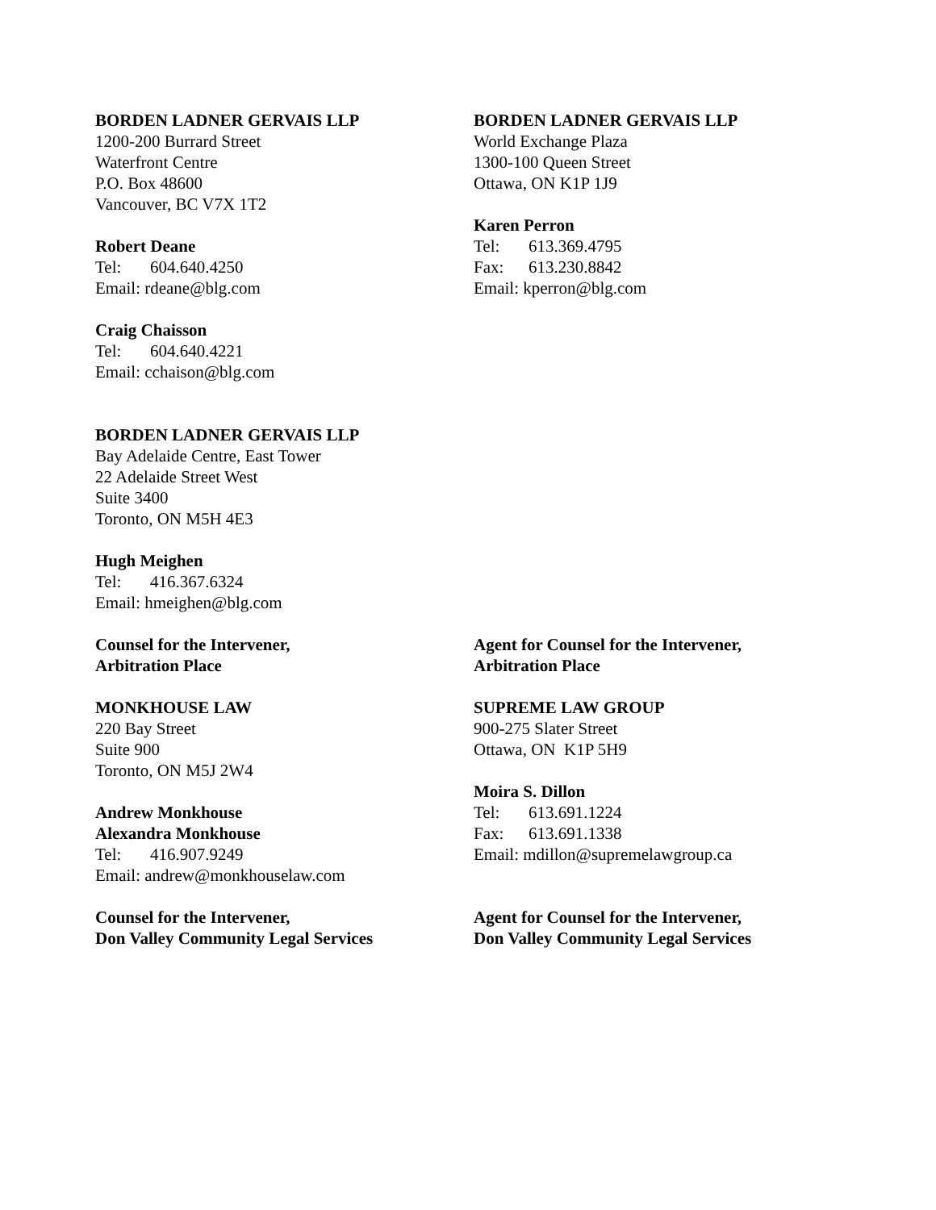BORDEN LADNER GERVAIS LLP
1200-200 Burrard Street
Waterfront Centre
P.O. Box 48600
Vancouver, BC V7X 1T2
Robert Deane
Tel: 604.640.4250
Email: rdeane@blg.com
Craig Chaisson
Tel: 604.640.4221
Email: cchaison@blg.com
BORDEN LADNER GERVAIS LLP
Bay Adelaide Centre, East Tower
22 Adelaide Street West
Suite 3400
Toronto, ON M5H 4E3
Hugh Meighen
Tel: 416.367.6324
Email: hmeighen@blg.com
BORDEN LADNER GERVAIS LLP
World Exchange Plaza
1300-100 Queen Street
Ottawa, ON K1P 1J9
Karen Perron
Tel: 613.369.4795
Fax: 613.230.8842
Email: kperron@blg.com
Counsel for the Intervener,
Arbitration Place
MONKHOUSE LAW
220 Bay Street
Suite 900
Toronto, ON M5J 2W4
Andrew Monkhouse
Alexandra Monkhouse
Tel: 416.907.9249
Email: andrew@monkhouselaw.com
Counsel for the Intervener,
Don Valley Community Legal Services
Agent for Counsel for the Intervener,
Arbitration Place
SUPREME LAW GROUP
900-275 Slater Street
Ottawa, ON K1P 5H9
Moira S. Dillon
Tel: 613.691.1224
Fax: 613.691.1338
Email: mdillon@supremelawgroup.ca
Agent for Counsel for the Intervener,
Don Valley Community Legal Services